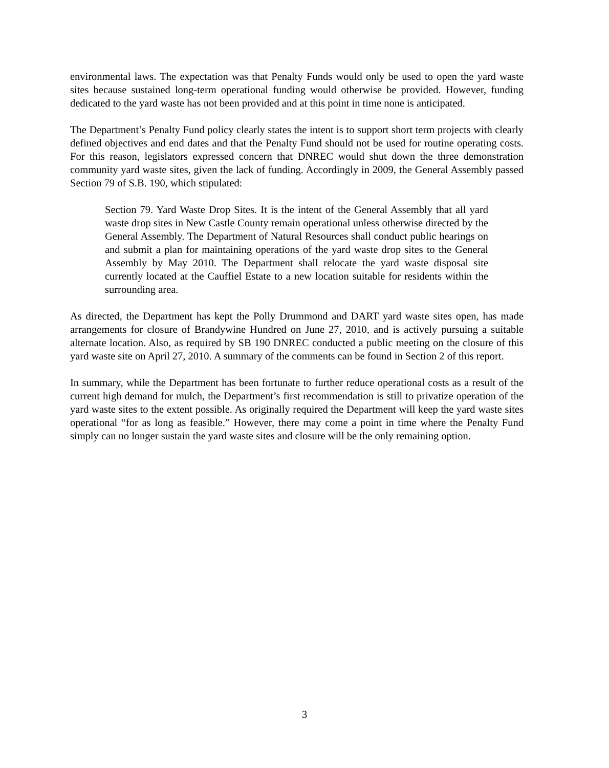environmental laws. The expectation was that Penalty Funds would only be used to open the yard waste sites because sustained long-term operational funding would otherwise be provided. However, funding dedicated to the yard waste has not been provided and at this point in time none is anticipated.
The Department’s Penalty Fund policy clearly states the intent is to support short term projects with clearly defined objectives and end dates and that the Penalty Fund should not be used for routine operating costs. For this reason, legislators expressed concern that DNREC would shut down the three demonstration community yard waste sites, given the lack of funding. Accordingly in 2009, the General Assembly passed Section 79 of S.B. 190, which stipulated:
Section 79. Yard Waste Drop Sites. It is the intent of the General Assembly that all yard waste drop sites in New Castle County remain operational unless otherwise directed by the General Assembly. The Department of Natural Resources shall conduct public hearings on and submit a plan for maintaining operations of the yard waste drop sites to the General Assembly by May 2010. The Department shall relocate the yard waste disposal site currently located at the Cauffiel Estate to a new location suitable for residents within the surrounding area.
As directed, the Department has kept the Polly Drummond and DART yard waste sites open, has made arrangements for closure of Brandywine Hundred on June 27, 2010, and is actively pursuing a suitable alternate location. Also, as required by SB 190 DNREC conducted a public meeting on the closure of this yard waste site on April 27, 2010. A summary of the comments can be found in Section 2 of this report.
In summary, while the Department has been fortunate to further reduce operational costs as a result of the current high demand for mulch, the Department’s first recommendation is still to privatize operation of the yard waste sites to the extent possible. As originally required the Department will keep the yard waste sites operational “for as long as feasible.” However, there may come a point in time where the Penalty Fund simply can no longer sustain the yard waste sites and closure will be the only remaining option.
3